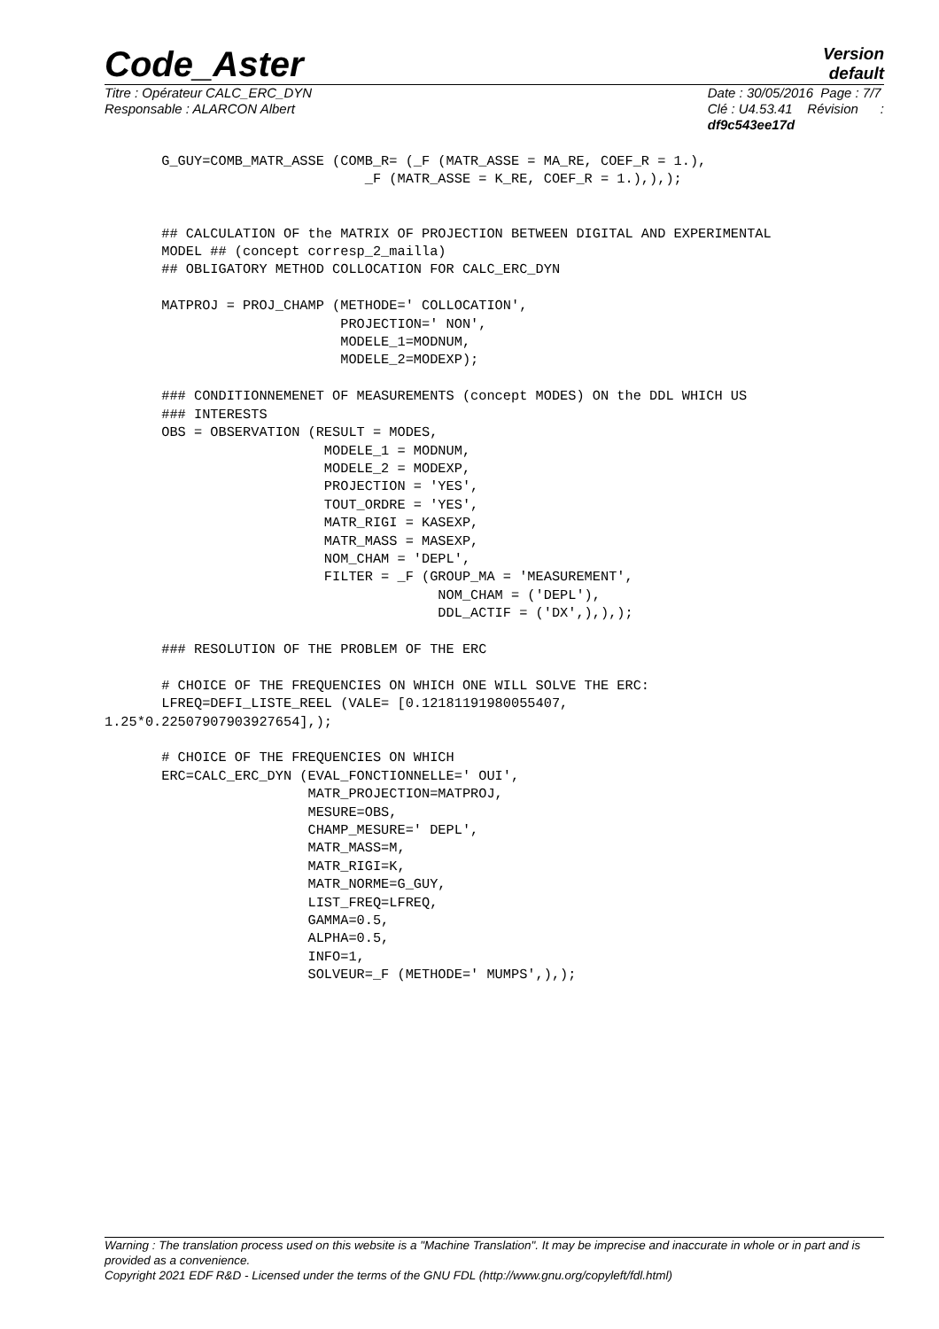Code_Aster
Version
default
Titre : Opérateur CALC_ERC_DYN
Responsable : ALARCON Albert
Date : 30/05/2016 Page : 7/7
Clé : U4.53.41 Révision :
df9c543ee17d
       G_GUY=COMB_MATR_ASSE (COMB_R= (_F (MATR_ASSE = MA_RE, COEF_R = 1.),
                                _F (MATR_ASSE = K_RE, COEF_R = 1.),),);


       ## CALCULATION OF the MATRIX OF PROJECTION BETWEEN DIGITAL AND EXPERIMENTAL
       MODEL ## (concept corresp_2_mailla)
       ## OBLIGATORY METHOD COLLOCATION FOR CALC_ERC_DYN

       MATPROJ = PROJ_CHAMP (METHODE=' COLLOCATION',
                             PROJECTION=' NON',
                             MODELE_1=MODNUM,
                             MODELE_2=MODEXP);

       ### CONDITIONNEMENET OF MEASUREMENTS (concept MODES) ON the DDL WHICH US
       ### INTERESTS
       OBS = OBSERVATION (RESULT = MODES,
                           MODELE_1 = MODNUM,
                           MODELE_2 = MODEXP,
                           PROJECTION = 'YES',
                           TOUT_ORDRE = 'YES',
                           MATR_RIGI = KASEXP,
                           MATR_MASS = MASEXP,
                           NOM_CHAM = 'DEPL',
                           FILTER = _F (GROUP_MA = 'MEASUREMENT',
                                         NOM_CHAM = ('DEPL'),
                                         DDL_ACTIF = ('DX',),),);

       ### RESOLUTION OF THE PROBLEM OF THE ERC

       # CHOICE OF THE FREQUENCIES ON WHICH ONE WILL SOLVE THE ERC:
       LFREQ=DEFI_LISTE_REEL (VALE= [0.12181191980055407,
1.25*0.22507907903927654],);

       # CHOICE OF THE FREQUENCIES ON WHICH
       ERC=CALC_ERC_DYN (EVAL_FONCTIONNELLE=' OUI',
                         MATR_PROJECTION=MATPROJ,
                         MESURE=OBS,
                         CHAMP_MESURE=' DEPL',
                         MATR_MASS=M,
                         MATR_RIGI=K,
                         MATR_NORME=G_GUY,
                         LIST_FREQ=LFREQ,
                         GAMMA=0.5,
                         ALPHA=0.5,
                         INFO=1,
                         SOLVEUR=_F (METHODE=' MUMPS',),);
Warning : The translation process used on this website is a "Machine Translation". It may be imprecise and inaccurate in whole or in part and is provided as a convenience.
Copyright 2021 EDF R&D - Licensed under the terms of the GNU FDL (http://www.gnu.org/copyleft/fdl.html)